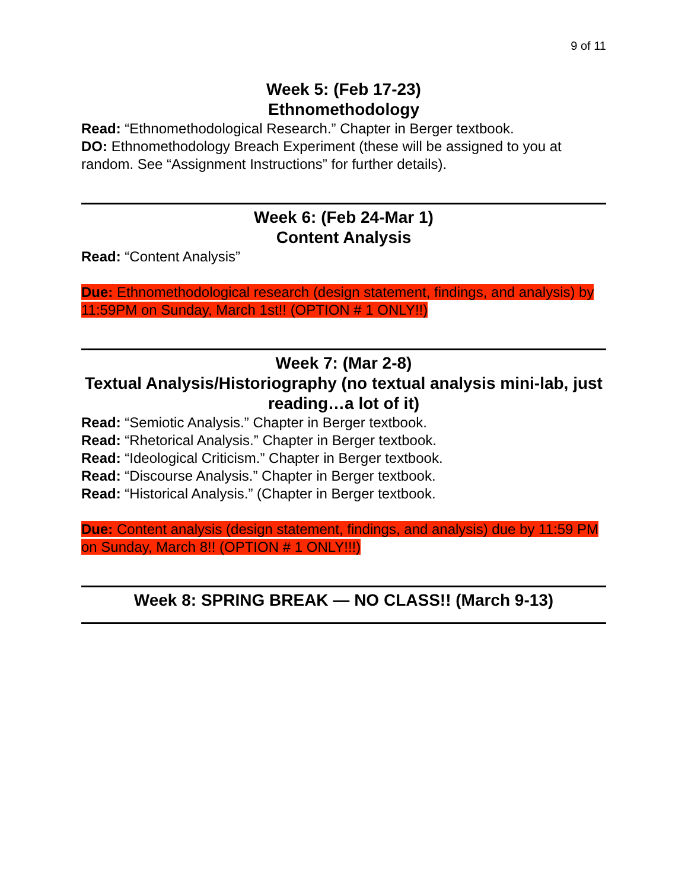9 of 11
Week 5: (Feb 17-23)
Ethnomethodology
Read: “Ethnomethodological Research.” Chapter in Berger textbook.
DO: Ethnomethodology Breach Experiment (these will be assigned to you at random. See “Assignment Instructions” for further details).
Week 6: (Feb 24-Mar 1)
Content Analysis
Read: “Content Analysis”
Due: Ethnomethodological research (design statement, findings, and analysis) by 11:59PM on Sunday, March 1st!! (OPTION # 1 ONLY!!)
Week 7: (Mar 2-8)
Textual Analysis/Historiography (no textual analysis mini-lab, just reading…a lot of it)
Read: “Semiotic Analysis.” Chapter in Berger textbook.
Read: “Rhetorical Analysis.” Chapter in Berger textbook.
Read: “Ideological Criticism.” Chapter in Berger textbook.
Read: “Discourse Analysis.” Chapter in Berger textbook.
Read: “Historical Analysis.” (Chapter in Berger textbook.
Due: Content analysis (design statement, findings, and analysis) due by 11:59 PM on Sunday, March 8!! (OPTION # 1 ONLY!!!)
Week 8: SPRING BREAK — NO CLASS!! (March 9-13)